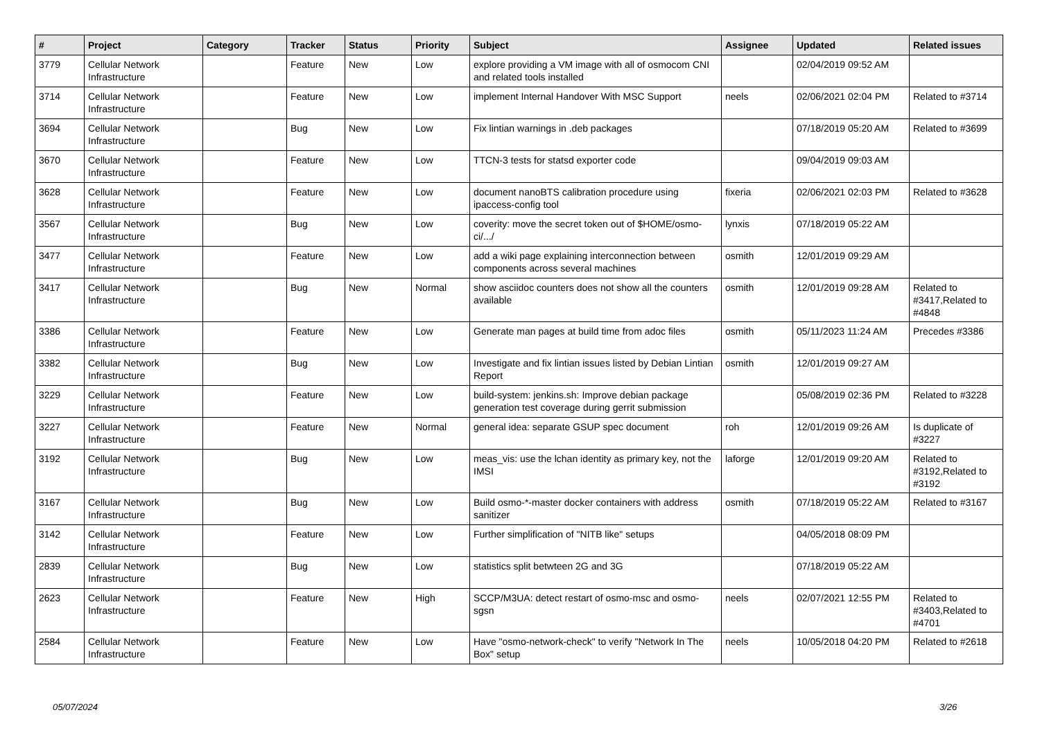| # | Project | Category | Tracker | Status | Priority | Subject | Assignee | Updated | Related issues |
| --- | --- | --- | --- | --- | --- | --- | --- | --- | --- |
| 3779 | Cellular Network Infrastructure | | Feature | New | Low | explore providing a VM image with all of osmocom CNI and related tools installed | | 02/04/2019 09:52 AM | |
| 3714 | Cellular Network Infrastructure | | Feature | New | Low | implement Internal Handover With MSC Support | neels | 02/06/2021 02:04 PM | Related to #3714 |
| 3694 | Cellular Network Infrastructure | | Bug | New | Low | Fix lintian warnings in .deb packages | | 07/18/2019 05:20 AM | Related to #3699 |
| 3670 | Cellular Network Infrastructure | | Feature | New | Low | TTCN-3 tests for statsd exporter code | | 09/04/2019 09:03 AM | |
| 3628 | Cellular Network Infrastructure | | Feature | New | Low | document nanoBTS calibration procedure using ipaccess-config tool | fixeria | 02/06/2021 02:03 PM | Related to #3628 |
| 3567 | Cellular Network Infrastructure | | Bug | New | Low | coverity: move the secret token out of $HOME/osmo-ci/.../ | lynxis | 07/18/2019 05:22 AM | |
| 3477 | Cellular Network Infrastructure | | Feature | New | Low | add a wiki page explaining interconnection between components across several machines | osmith | 12/01/2019 09:29 AM | |
| 3417 | Cellular Network Infrastructure | | Bug | New | Normal | show asciidoc counters does not show all the counters available | osmith | 12/01/2019 09:28 AM | Related to #3417,Related to #4848 |
| 3386 | Cellular Network Infrastructure | | Feature | New | Low | Generate man pages at build time from adoc files | osmith | 05/11/2023 11:24 AM | Precedes #3386 |
| 3382 | Cellular Network Infrastructure | | Bug | New | Low | Investigate and fix lintian issues listed by Debian Lintian Report | osmith | 12/01/2019 09:27 AM | |
| 3229 | Cellular Network Infrastructure | | Feature | New | Low | build-system: jenkins.sh: Improve debian package generation test coverage during gerrit submission | | 05/08/2019 02:36 PM | Related to #3228 |
| 3227 | Cellular Network Infrastructure | | Feature | New | Normal | general idea: separate GSUP spec document | roh | 12/01/2019 09:26 AM | Is duplicate of #3227 |
| 3192 | Cellular Network Infrastructure | | Bug | New | Low | meas_vis: use the lchan identity as primary key, not the IMSI | laforge | 12/01/2019 09:20 AM | Related to #3192,Related to #3192 |
| 3167 | Cellular Network Infrastructure | | Bug | New | Low | Build osmo-*-master docker containers with address sanitizer | osmith | 07/18/2019 05:22 AM | Related to #3167 |
| 3142 | Cellular Network Infrastructure | | Feature | New | Low | Further simplification of "NITB like" setups | | 04/05/2018 08:09 PM | |
| 2839 | Cellular Network Infrastructure | | Bug | New | Low | statistics split betwteen 2G and 3G | | 07/18/2019 05:22 AM | |
| 2623 | Cellular Network Infrastructure | | Feature | New | High | SCCP/M3UA: detect restart of osmo-msc and osmo-sgsn | neels | 02/07/2021 12:55 PM | Related to #3403,Related to #4701 |
| 2584 | Cellular Network Infrastructure | | Feature | New | Low | Have "osmo-network-check" to verify "Network In The Box" setup | neels | 10/05/2018 04:20 PM | Related to #2618 |
05/07/2024 3/26